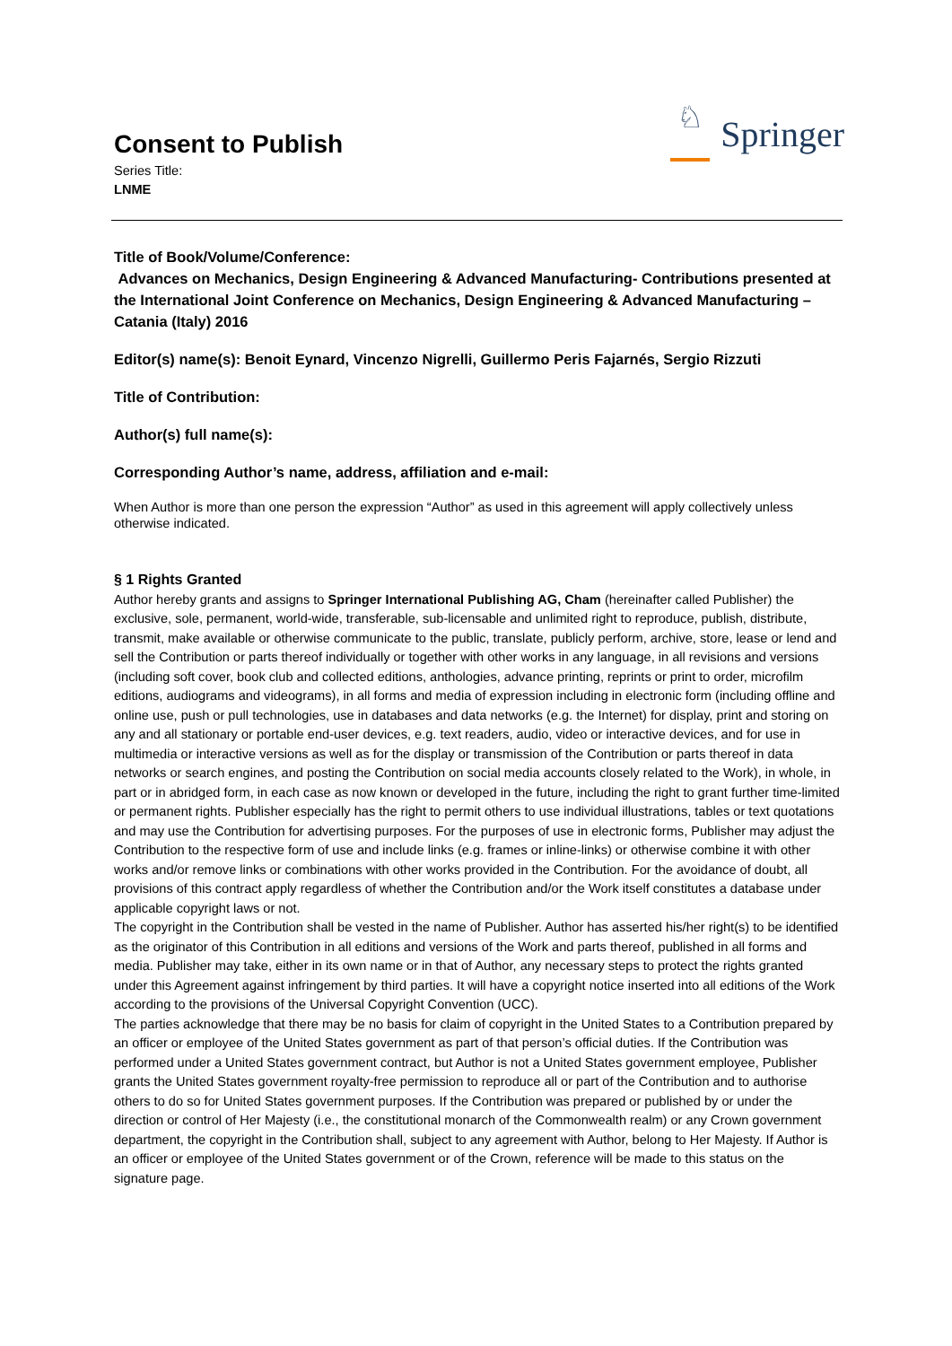Consent to Publish
Series Title:
LNME
♘
Springer
Title of Book/Volume/Conference:
Advances on Mechanics, Design Engineering & Advanced Manufacturing- Contributions presented at the International Joint Conference on Mechanics, Design Engineering & Advanced Manufacturing – Catania (Italy) 2016
Editor(s) name(s): Benoit Eynard, Vincenzo Nigrelli, Guillermo Peris Fajarnés, Sergio Rizzuti
Title of Contribution:
Author(s) full name(s):
Corresponding Author’s name, address, affiliation and e-mail:
When Author is more than one person the expression “Author” as used in this agreement will apply collectively unless otherwise indicated.
§ 1 Rights Granted
Author hereby grants and assigns to Springer International Publishing AG, Cham (hereinafter called Publisher) the exclusive, sole, permanent, world-wide, transferable, sub-licensable and unlimited right to reproduce, publish, distribute, transmit, make available or otherwise communicate to the public, translate, publicly perform, archive, store, lease or lend and sell the Contribution or parts thereof individually or together with other works in any language, in all revisions and versions (including soft cover, book club and collected editions, anthologies, advance printing, reprints or print to order, microfilm editions, audiograms and videograms), in all forms and media of expression including in electronic form (including offline and online use, push or pull technologies, use in databases and data networks (e.g. the Internet) for display, print and storing on any and all stationary or portable end-user devices, e.g. text readers, audio, video or interactive devices, and for use in multimedia or interactive versions as well as for the display or transmission of the Contribution or parts thereof in data networks or search engines, and posting the Contribution on social media accounts closely related to the Work), in whole, in part or in abridged form, in each case as now known or developed in the future, including the right to grant further time-limited or permanent rights. Publisher especially has the right to permit others to use individual illustrations, tables or text quotations and may use the Contribution for advertising purposes. For the purposes of use in electronic forms, Publisher may adjust the Contribution to the respective form of use and include links (e.g. frames or inline-links) or otherwise combine it with other works and/or remove links or combinations with other works provided in the Contribution. For the avoidance of doubt, all provisions of this contract apply regardless of whether the Contribution and/or the Work itself constitutes a database under applicable copyright laws or not.
The copyright in the Contribution shall be vested in the name of Publisher. Author has asserted his/her right(s) to be identified as the originator of this Contribution in all editions and versions of the Work and parts thereof, published in all forms and media. Publisher may take, either in its own name or in that of Author, any necessary steps to protect the rights granted under this Agreement against infringement by third parties. It will have a copyright notice inserted into all editions of the Work according to the provisions of the Universal Copyright Convention (UCC).
The parties acknowledge that there may be no basis for claim of copyright in the United States to a Contribution prepared by an officer or employee of the United States government as part of that person’s official duties. If the Contribution was performed under a United States government contract, but Author is not a United States government employee, Publisher grants the United States government royalty-free permission to reproduce all or part of the Contribution and to authorise others to do so for United States government purposes. If the Contribution was prepared or published by or under the direction or control of Her Majesty (i.e., the constitutional monarch of the Commonwealth realm) or any Crown government department, the copyright in the Contribution shall, subject to any agreement with Author, belong to Her Majesty. If Author is an officer or employee of the United States government or of the Crown, reference will be made to this status on the signature page.